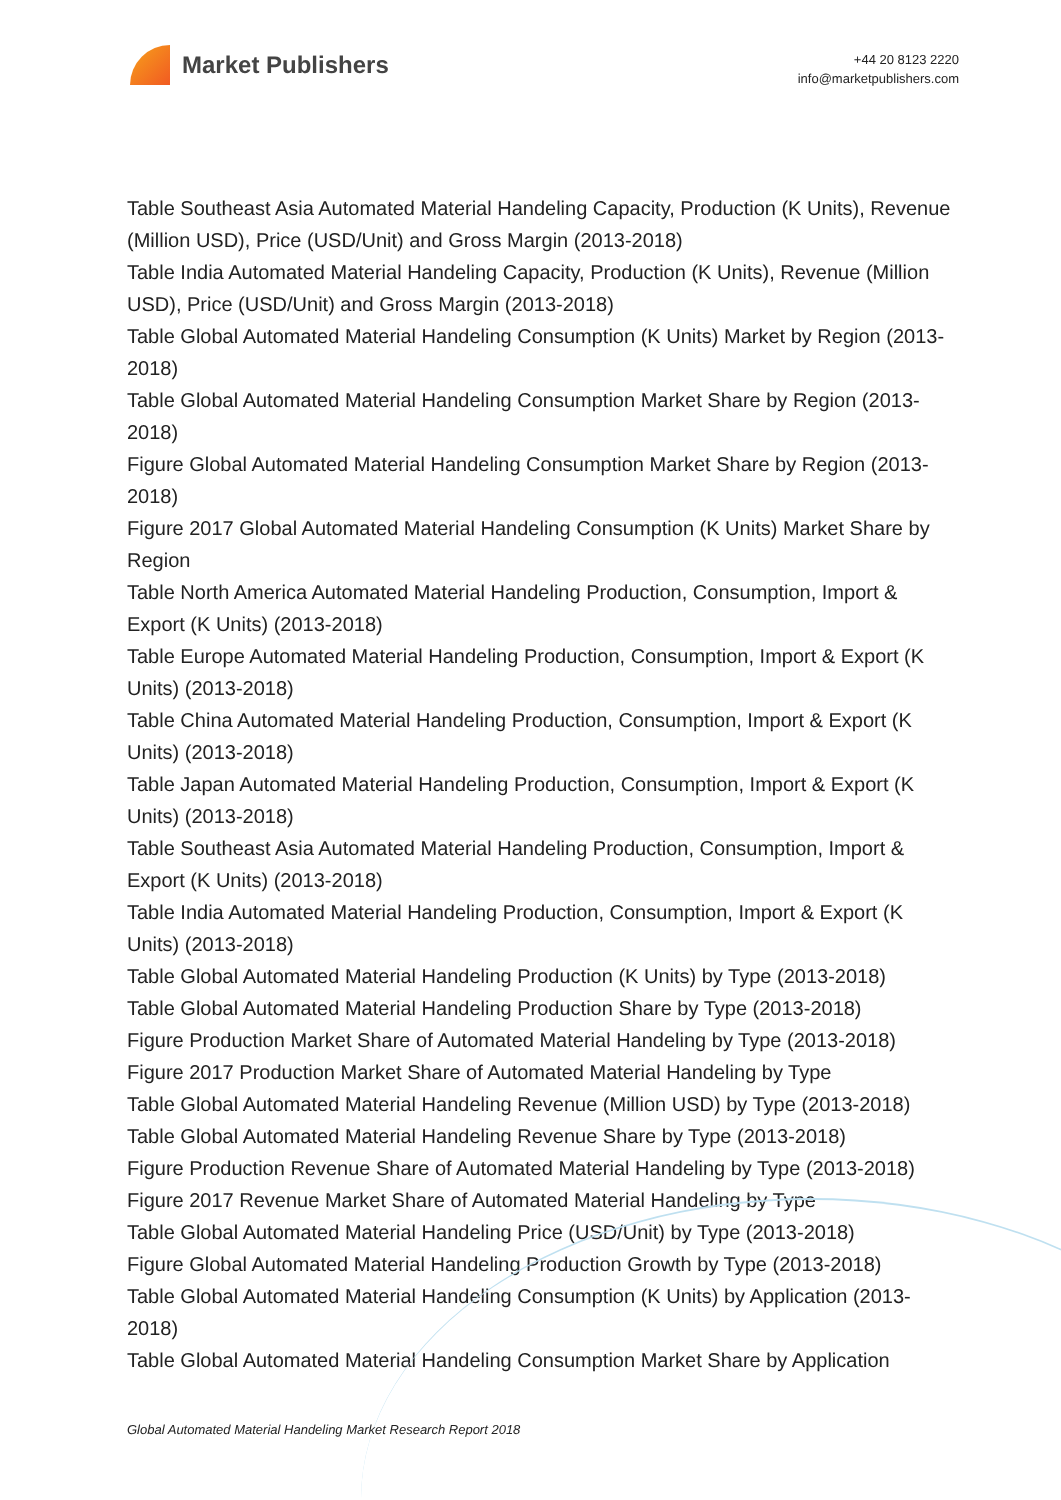Market Publishers
+44 20 8123 2220
info@marketpublishers.com
Table Southeast Asia Automated Material Handeling Capacity, Production (K Units), Revenue (Million USD), Price (USD/Unit) and Gross Margin (2013-2018)
Table India Automated Material Handeling Capacity, Production (K Units), Revenue (Million USD), Price (USD/Unit) and Gross Margin (2013-2018)
Table Global Automated Material Handeling Consumption (K Units) Market by Region (2013-2018)
Table Global Automated Material Handeling Consumption Market Share by Region (2013-2018)
Figure Global Automated Material Handeling Consumption Market Share by Region (2013-2018)
Figure 2017 Global Automated Material Handeling Consumption (K Units) Market Share by Region
Table North America Automated Material Handeling Production, Consumption, Import & Export (K Units) (2013-2018)
Table Europe Automated Material Handeling Production, Consumption, Import & Export (K Units) (2013-2018)
Table China Automated Material Handeling Production, Consumption, Import & Export (K Units) (2013-2018)
Table Japan Automated Material Handeling Production, Consumption, Import & Export (K Units) (2013-2018)
Table Southeast Asia Automated Material Handeling Production, Consumption, Import & Export (K Units) (2013-2018)
Table India Automated Material Handeling Production, Consumption, Import & Export (K Units) (2013-2018)
Table Global Automated Material Handeling Production (K Units) by Type (2013-2018)
Table Global Automated Material Handeling Production Share by Type (2013-2018)
Figure Production Market Share of Automated Material Handeling by Type (2013-2018)
Figure 2017 Production Market Share of Automated Material Handeling by Type
Table Global Automated Material Handeling Revenue (Million USD) by Type (2013-2018)
Table Global Automated Material Handeling Revenue Share by Type (2013-2018)
Figure Production Revenue Share of Automated Material Handeling by Type (2013-2018)
Figure 2017 Revenue Market Share of Automated Material Handeling by Type
Table Global Automated Material Handeling Price (USD/Unit) by Type (2013-2018)
Figure Global Automated Material Handeling Production Growth by Type (2013-2018)
Table Global Automated Material Handeling Consumption (K Units) by Application (2013-2018)
Table Global Automated Material Handeling Consumption Market Share by Application
Global Automated Material Handeling Market Research Report 2018